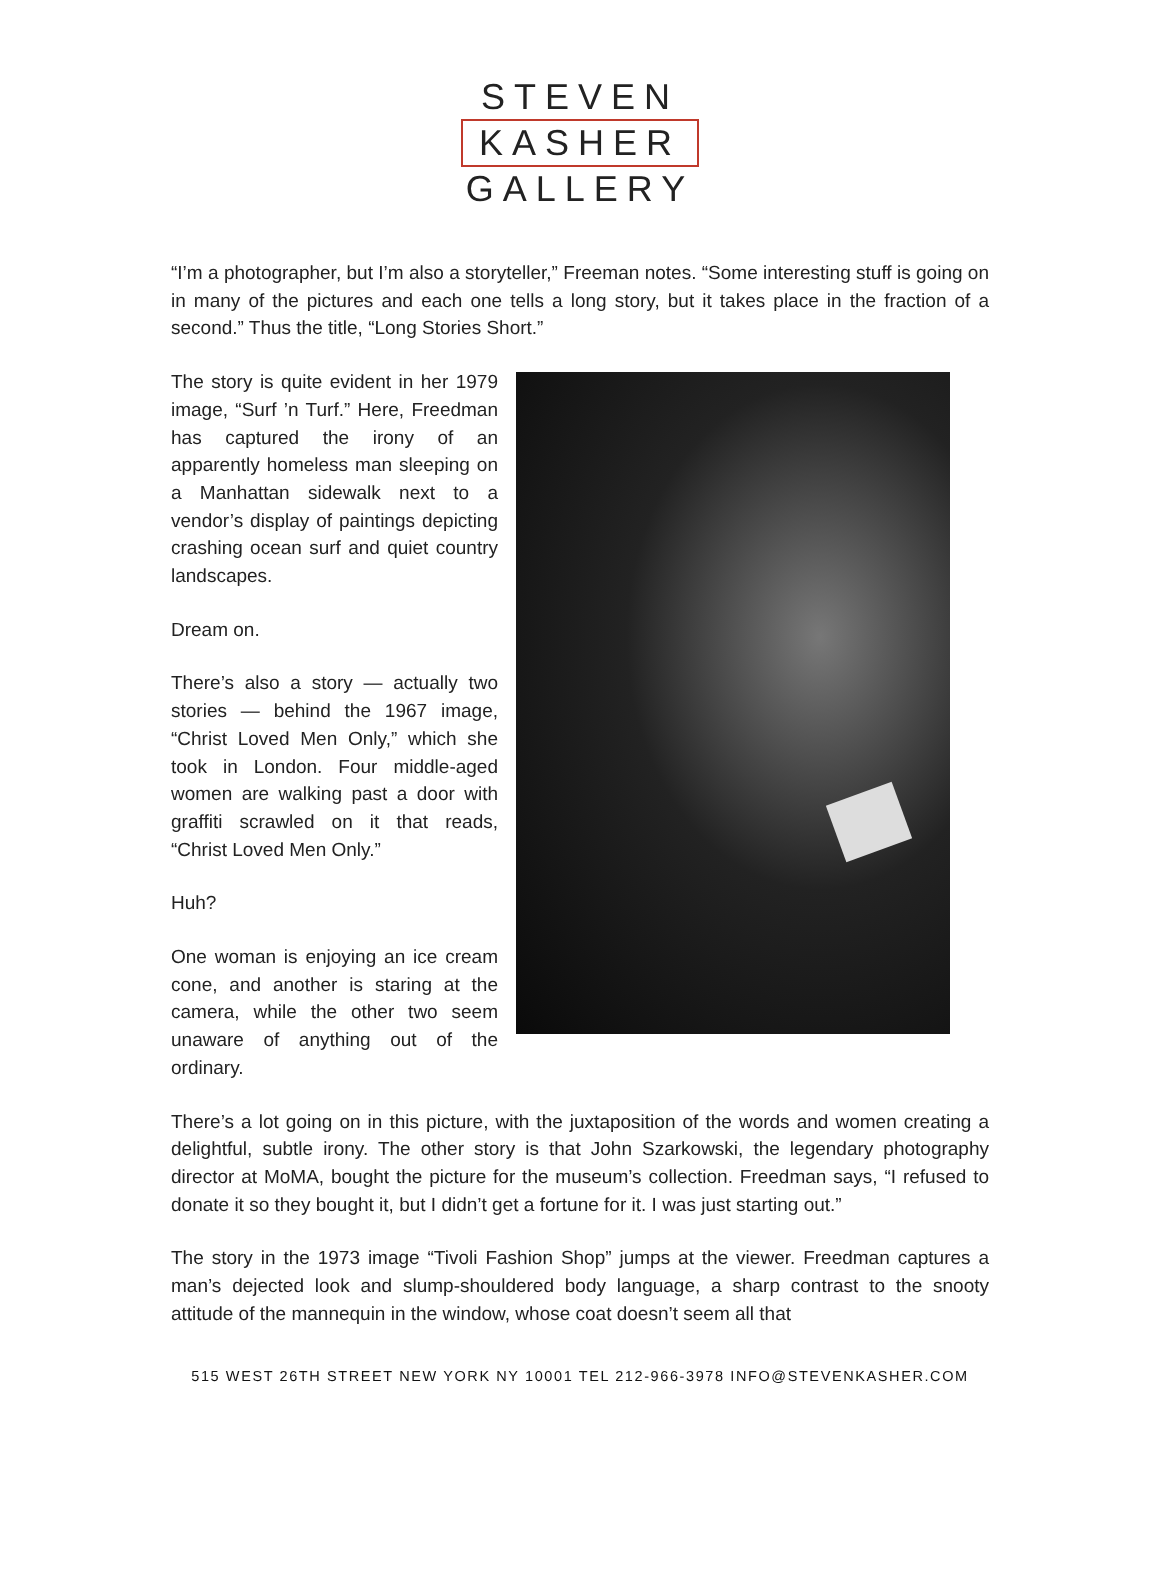STEVEN
KASHER
GALLERY
“I’m a photographer, but I’m also a storyteller,” Freeman notes. “Some interesting stuff is going on in many of the pictures and each one tells a long story, but it takes place in the fraction of a second.” Thus the title, “Long Stories Short.”
The story is quite evident in her 1979 image, “Surf ’n Turf.” Here, Freedman has captured the irony of an apparently homeless man sleeping on a Manhattan sidewalk next to a vendor’s display of paintings depicting crashing ocean surf and quiet country landscapes.
Dream on.
There’s also a story — actually two stories — behind the 1967 image, “Christ Loved Men Only,” which she took in London. Four middle-aged women are walking past a door with graffiti scrawled on it that reads, “Christ Loved Men Only.”
Huh?
One woman is enjoying an ice cream cone, and another is staring at the camera, while the other two seem unaware of anything out of the ordinary.
There’s a lot going on in this picture, with the juxtaposition of the words and women creating a delightful, subtle irony. The other story is that John Szarkowski, the legendary photography director at MoMA, bought the picture for the museum’s collection. Freedman says, “I refused to donate it so they bought it, but I didn’t get a fortune for it. I was just starting out.”
The story in the 1973 image “Tivoli Fashion Shop” jumps at the viewer. Freedman captures a man’s dejected look and slump-shouldered body language, a sharp contrast to the snooty attitude of the mannequin in the window, whose coat doesn’t seem all that
515 WEST 26TH STREET NEW YORK NY 10001 TEL 212-966-3978 INFO@STEVENKASHER.COM